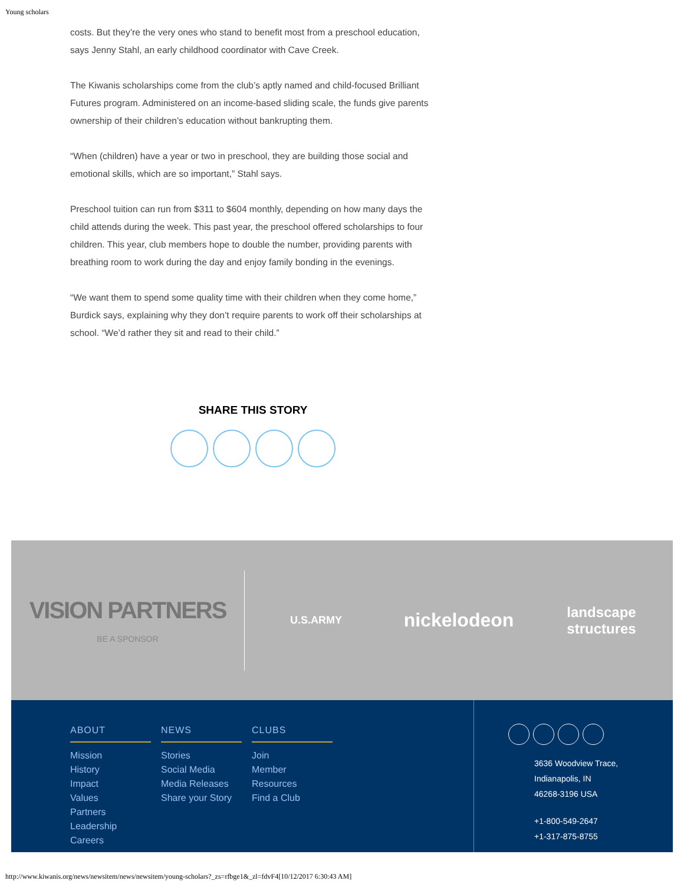Young scholars
costs. But they’re the very ones who stand to benefit most from a preschool education, says Jenny Stahl, an early childhood coordinator with Cave Creek.
The Kiwanis scholarships come from the club’s aptly named and child-focused Brilliant Futures program. Administered on an income-based sliding scale, the funds give parents ownership of their children’s education without bankrupting them.
“When (children) have a year or two in preschool, they are building those social and emotional skills, which are so important,” Stahl says.
Preschool tuition can run from $311 to $604 monthly, depending on how many days the child attends during the week. This past year, the preschool offered scholarships to four children. This year, club members hope to double the number, providing parents with breathing room to work during the day and enjoy family bonding in the evenings.
“We want them to spend some quality time with their children when they come home,” Burdick says, explaining why they don’t require parents to work off their scholarships at school. “We’d rather they sit and read to their child.”
SHARE THIS STORY
VISION PARTNERS
BE A SPONSOR
U.S.ARMY
nickelodeon
landscape
structures
ABOUT
Mission
History
Impact
Values
Partners
Leadership
Careers
NEWS
Stories
Social Media
Media Releases
Share your Story
CLUBS
Join
Member Resources
Find a Club
3636 Woodview Trace,
Indianapolis, IN
46268-3196 USA
+1-800-549-2647
+1-317-875-8755
http://www.kiwanis.org/news/newsitem/news/newsitem/young-scholars?_zs=rfbge1&_zl=fdvF4[10/12/2017 6:30:43 AM]